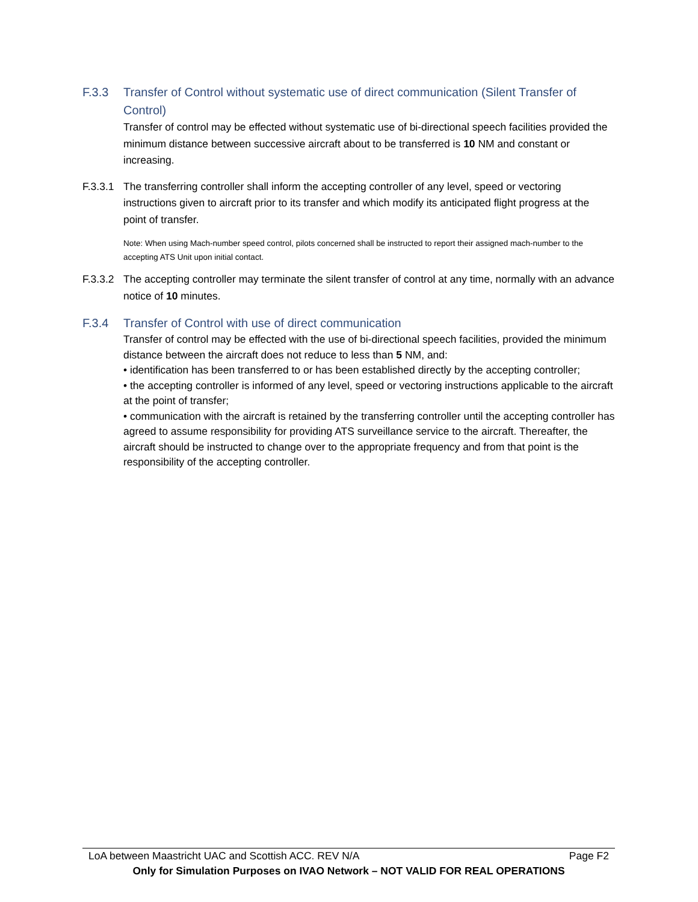F.3.3 Transfer of Control without systematic use of direct communication (Silent Transfer of Control)
Transfer of control may be effected without systematic use of bi-directional speech facilities provided the minimum distance between successive aircraft about to be transferred is 10 NM and constant or increasing.
F.3.3.1 The transferring controller shall inform the accepting controller of any level, speed or vectoring instructions given to aircraft prior to its transfer and which modify its anticipated flight progress at the point of transfer.
Note: When using Mach-number speed control, pilots concerned shall be instructed to report their assigned mach-number to the accepting ATS Unit upon initial contact.
F.3.3.2 The accepting controller may terminate the silent transfer of control at any time, normally with an advance notice of 10 minutes.
F.3.4 Transfer of Control with use of direct communication
Transfer of control may be effected with the use of bi-directional speech facilities, provided the minimum distance between the aircraft does not reduce to less than 5 NM, and:
• identification has been transferred to or has been established directly by the accepting controller;
• the accepting controller is informed of any level, speed or vectoring instructions applicable to the aircraft at the point of transfer;
• communication with the aircraft is retained by the transferring controller until the accepting controller has agreed to assume responsibility for providing ATS surveillance service to the aircraft. Thereafter, the aircraft should be instructed to change over to the appropriate frequency and from that point is the responsibility of the accepting controller.
LoA between Maastricht UAC and Scottish ACC. REV N/A Page F2
Only for Simulation Purposes on IVAO Network – NOT VALID FOR REAL OPERATIONS